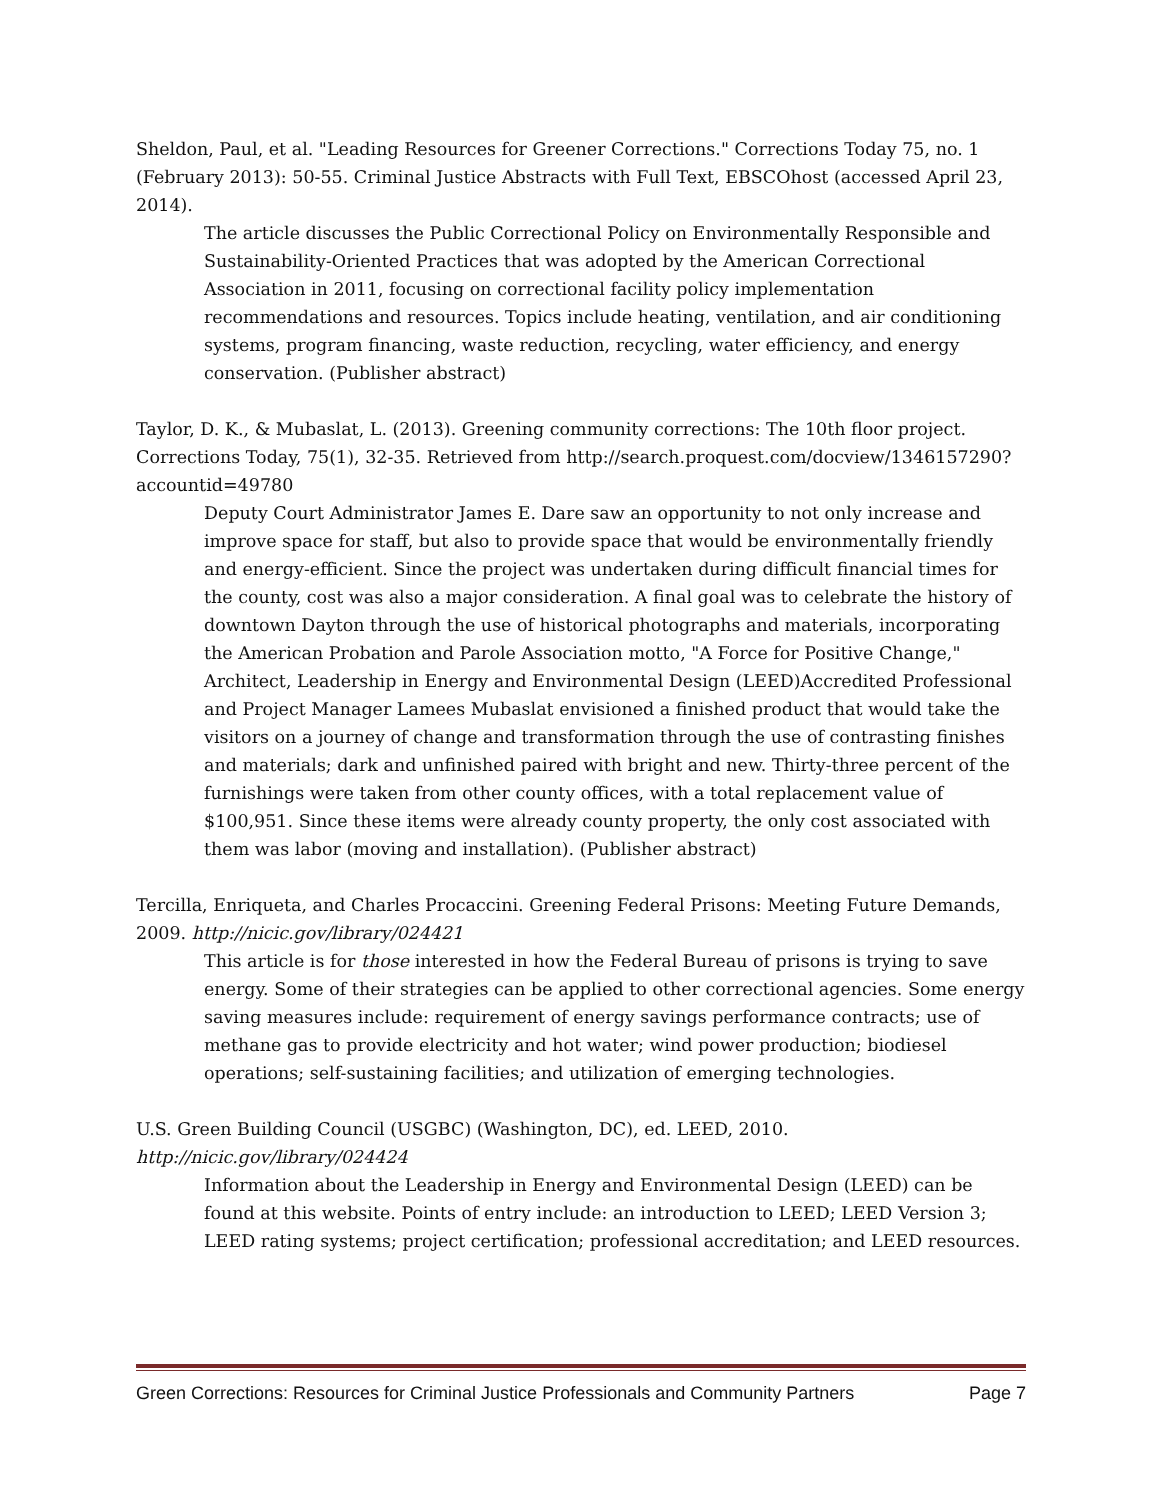Sheldon, Paul, et al. "Leading Resources for Greener Corrections." Corrections Today 75, no. 1 (February 2013): 50-55. Criminal Justice Abstracts with Full Text, EBSCOhost (accessed April 23, 2014).
The article discusses the Public Correctional Policy on Environmentally Responsible and Sustainability-Oriented Practices that was adopted by the American Correctional Association in 2011, focusing on correctional facility policy implementation recommendations and resources. Topics include heating, ventilation, and air conditioning systems, program financing, waste reduction, recycling, water efficiency, and energy conservation. (Publisher abstract)
Taylor, D. K., & Mubaslat, L. (2013). Greening community corrections: The 10th floor project. Corrections Today, 75(1), 32-35. Retrieved from http://search.proquest.com/docview/1346157290?accountid=49780
Deputy Court Administrator James E. Dare saw an opportunity to not only increase and improve space for staff, but also to provide space that would be environmentally friendly and energy-efficient. Since the project was undertaken during difficult financial times for the county, cost was also a major consideration. A final goal was to celebrate the history of downtown Dayton through the use of historical photographs and materials, incorporating the American Probation and Parole Association motto, "A Force for Positive Change," Architect, Leadership in Energy and Environmental Design (LEED)Accredited Professional and Project Manager Lamees Mubaslat envisioned a finished product that would take the visitors on a journey of change and transformation through the use of contrasting finishes and materials; dark and unfinished paired with bright and new. Thirty-three percent of the furnishings were taken from other county offices, with a total replacement value of $100,951. Since these items were already county property, the only cost associated with them was labor (moving and installation). (Publisher abstract)
Tercilla, Enriqueta, and Charles Procaccini. Greening Federal Prisons: Meeting Future Demands, 2009. http://nicic.gov/library/024421
This article is for those interested in how the Federal Bureau of prisons is trying to save energy. Some of their strategies can be applied to other correctional agencies. Some energy saving measures include: requirement of energy savings performance contracts; use of methane gas to provide electricity and hot water; wind power production; biodiesel operations; self-sustaining facilities; and utilization of emerging technologies.
U.S. Green Building Council (USGBC) (Washington, DC), ed. LEED, 2010.
http://nicic.gov/library/024424
Information about the Leadership in Energy and Environmental Design (LEED) can be found at this website. Points of entry include: an introduction to LEED; LEED Version 3; LEED rating systems; project certification; professional accreditation; and LEED resources.
Green Corrections: Resources for Criminal Justice Professionals and Community Partners Page 7